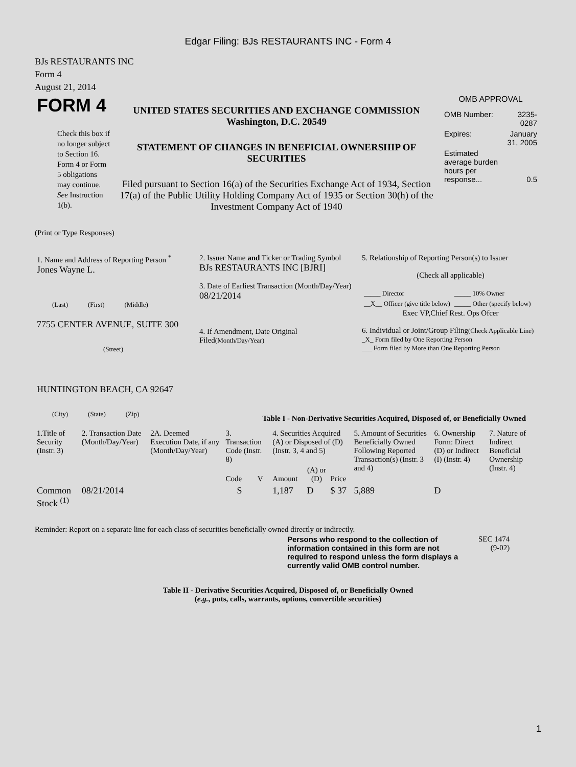Edgar Filing: BJs RESTAURANTS INC - Form 4
BJs RESTAURANTS INC
Form 4
August 21, 2014
| FORM 4 Check this box if no longer subject to Section 16. Form 4 or Form 5 obligations may continue. See Instruction 1(b). | UNITED STATES SECURITIES AND EXCHANGE COMMISSION Washington, D.C. 20549 STATEMENT OF CHANGES IN BENEFICIAL OWNERSHIP OF SECURITIES Filed pursuant to Section 16(a) of the Securities Exchange Act of 1934, Section 17(a) of the Public Utility Holding Company Act of 1935 or Section 30(h) of the Investment Company Act of 1940 | OMB APPROVAL / OMB Number: / 3235-0287 / / Expires: / January 31, 2005 / / Estimated average burden hours per response... / 0.5 / |
(Print or Type Responses)
| 1. Name and Address of Reporting Person <sup>*</sup> Jones Wayne L. (Last) (First) (Middle) 7755 CENTER AVENUE, SUITE 300 (Street) HUNTINGTON BEACH, CA 92647 (City) (State) (Zip) | 2. Issuer Name and Ticker or Trading Symbol BJs RESTAURANTS INC [BJRI] 3. Date of Earliest Transaction (Month/Day/Year) 08/21/2014 4. If Amendment, Date Original Filed (Month/Day/Year) | 5. Relationship of Reporting Person(s) to Issuer (Check all applicable) / _____ Director / _____ 10% Owner / / __X__ Officer (give title below) / _____ Other (specify below) / Exec VP,Chief Rest. Ops Ofcer 6. Individual or Joint/Group Filing (Check Applicable Line) _X_ Form filed by One Reporting Person ___ Form filed by More than One Reporting Person |
Table I - Non-Derivative Securities Acquired, Disposed of, or Beneficially Owned
| 1.Title of Security (Instr. 3) | 2. Transaction Date (Month/Day/Year) | 2A. Deemed Execution Date, if any (Month/Day/Year) | 3. Transaction Code (Instr. 8) | | 4. Securities Acquired (A) or Disposed of (D) (Instr. 3, 4 and 5) | | | 5. Amount of Securities Beneficially Owned Following Reported Transaction(s) (Instr. 3 and 4) | 6. Ownership Form: Direct (D) or Indirect (I) (Instr. 4) | 7. Nature of Indirect Beneficial Ownership (Instr. 4) |
| | | | Code | V | Amount | (A) or (D) | Price | | | |
| Common Stock <sup>(1)</sup> | 08/21/2014 | | S | | 1,187 | D | $ 37 | 5,889 | D | |
Reminder: Report on a separate line for each class of securities beneficially owned directly or indirectly.
| Persons who respond to the collection of information contained in this form are not required to respond unless the form displays a currently valid OMB control number. | SEC 1474 (9-02) |
Table II - Derivative Securities Acquired, Disposed of, or Beneficially Owned
(e.g., puts, calls, warrants, options, convertible securities)
1